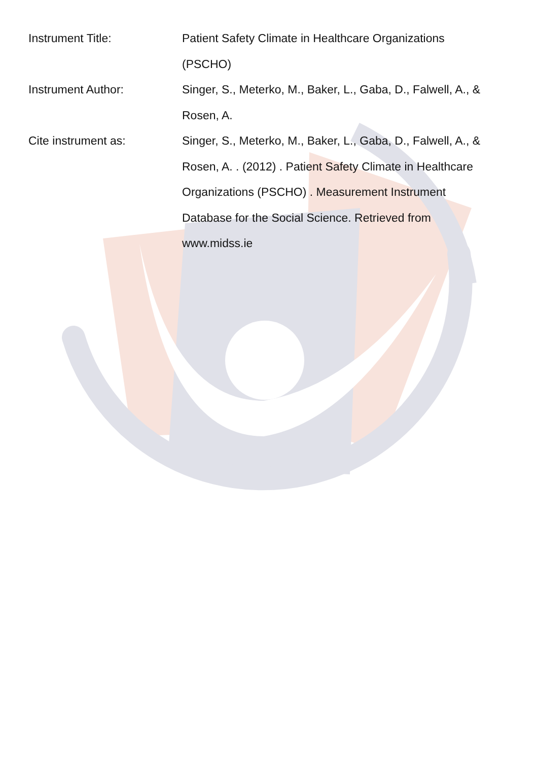Instrument Title: Patient Safety Climate in Healthcare Organizations (PSCHO)
Instrument Author: Singer, S., Meterko, M., Baker, L., Gaba, D., Falwell, A., & Rosen, A.
Cite instrument as: Singer, S., Meterko, M., Baker, L., Gaba, D., Falwell, A., & Rosen, A. . (2012) . Patient Safety Climate in Healthcare Organizations (PSCHO) . Measurement Instrument Database for the Social Science. Retrieved from www.midss.ie